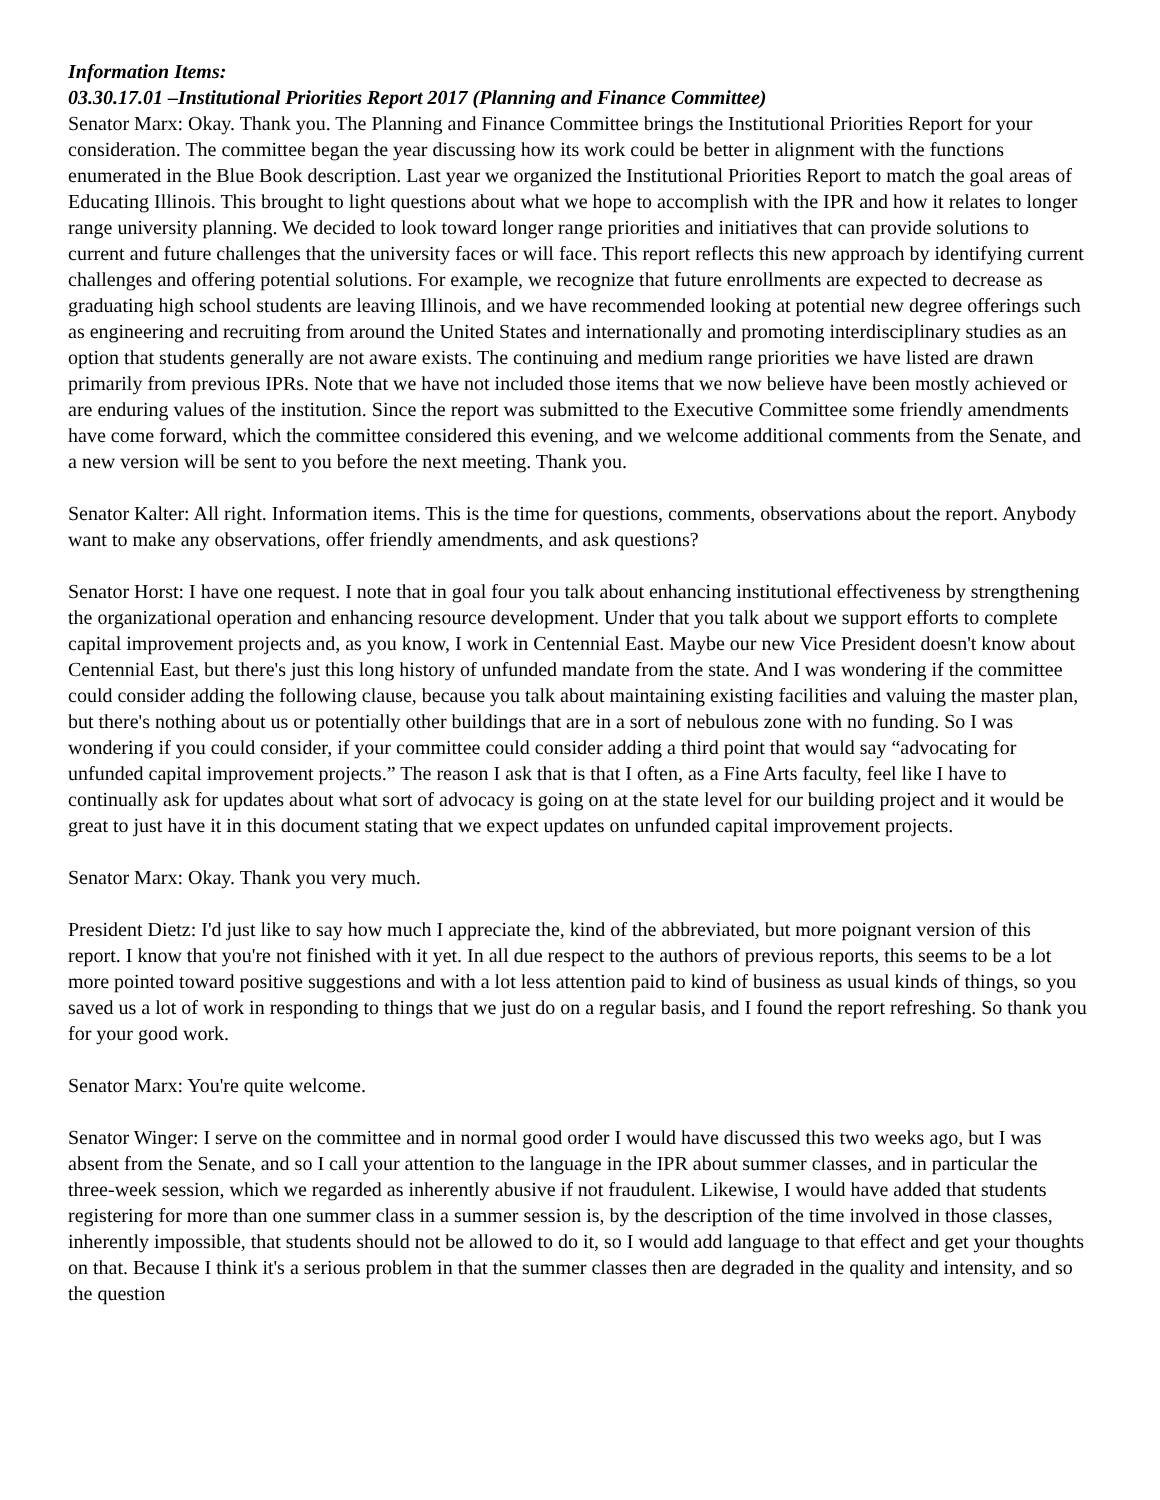Information Items:
03.30.17.01 –Institutional Priorities Report 2017 (Planning and Finance Committee)
Senator Marx: Okay. Thank you. The Planning and Finance Committee brings the Institutional Priorities Report for your consideration. The committee began the year discussing how its work could be better in alignment with the functions enumerated in the Blue Book description. Last year we organized the Institutional Priorities Report to match the goal areas of Educating Illinois. This brought to light questions about what we hope to accomplish with the IPR and how it relates to longer range university planning. We decided to look toward longer range priorities and initiatives that can provide solutions to current and future challenges that the university faces or will face. This report reflects this new approach by identifying current challenges and offering potential solutions. For example, we recognize that future enrollments are expected to decrease as graduating high school students are leaving Illinois, and we have recommended looking at potential new degree offerings such as engineering and recruiting from around the United States and internationally and promoting interdisciplinary studies as an option that students generally are not aware exists. The continuing and medium range priorities we have listed are drawn primarily from previous IPRs. Note that we have not included those items that we now believe have been mostly achieved or are enduring values of the institution. Since the report was submitted to the Executive Committee some friendly amendments have come forward, which the committee considered this evening, and we welcome additional comments from the Senate, and a new version will be sent to you before the next meeting. Thank you.
Senator Kalter: All right. Information items. This is the time for questions, comments, observations about the report. Anybody want to make any observations, offer friendly amendments, and ask questions?
Senator Horst: I have one request. I note that in goal four you talk about enhancing institutional effectiveness by strengthening the organizational operation and enhancing resource development. Under that you talk about we support efforts to complete capital improvement projects and, as you know, I work in Centennial East. Maybe our new Vice President doesn't know about Centennial East, but there's just this long history of unfunded mandate from the state. And I was wondering if the committee could consider adding the following clause, because you talk about maintaining existing facilities and valuing the master plan, but there's nothing about us or potentially other buildings that are in a sort of nebulous zone with no funding. So I was wondering if you could consider, if your committee could consider adding a third point that would say “advocating for unfunded capital improvement projects.” The reason I ask that is that I often, as a Fine Arts faculty, feel like I have to continually ask for updates about what sort of advocacy is going on at the state level for our building project and it would be great to just have it in this document stating that we expect updates on unfunded capital improvement projects.
Senator Marx: Okay. Thank you very much.
President Dietz: I'd just like to say how much I appreciate the, kind of the abbreviated, but more poignant version of this report. I know that you're not finished with it yet. In all due respect to the authors of previous reports, this seems to be a lot more pointed toward positive suggestions and with a lot less attention paid to kind of business as usual kinds of things, so you saved us a lot of work in responding to things that we just do on a regular basis, and I found the report refreshing. So thank you for your good work.
Senator Marx: You're quite welcome.
Senator Winger: I serve on the committee and in normal good order I would have discussed this two weeks ago, but I was absent from the Senate, and so I call your attention to the language in the IPR about summer classes, and in particular the three-week session, which we regarded as inherently abusive if not fraudulent. Likewise, I would have added that students registering for more than one summer class in a summer session is, by the description of the time involved in those classes, inherently impossible, that students should not be allowed to do it, so I would add language to that effect and get your thoughts on that. Because I think it's a serious problem in that the summer classes then are degraded in the quality and intensity, and so the question